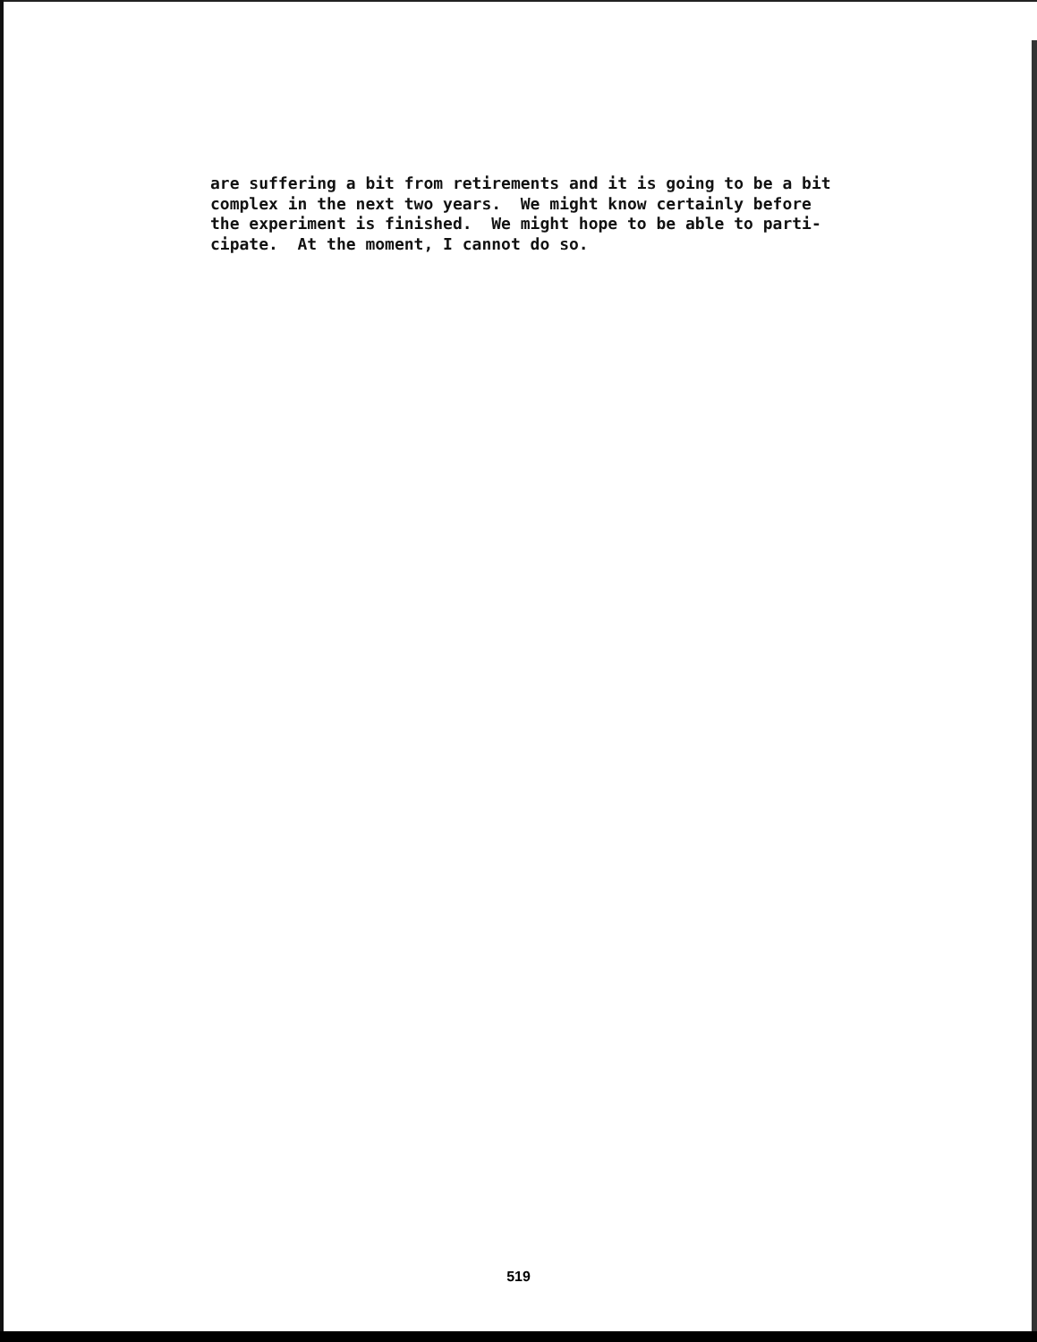are suffering a bit from retirements and it is going to be a bit complex in the next two years. We might know certainly before the experiment is finished. We might hope to be able to parti- cipate. At the moment, I cannot do so.
519